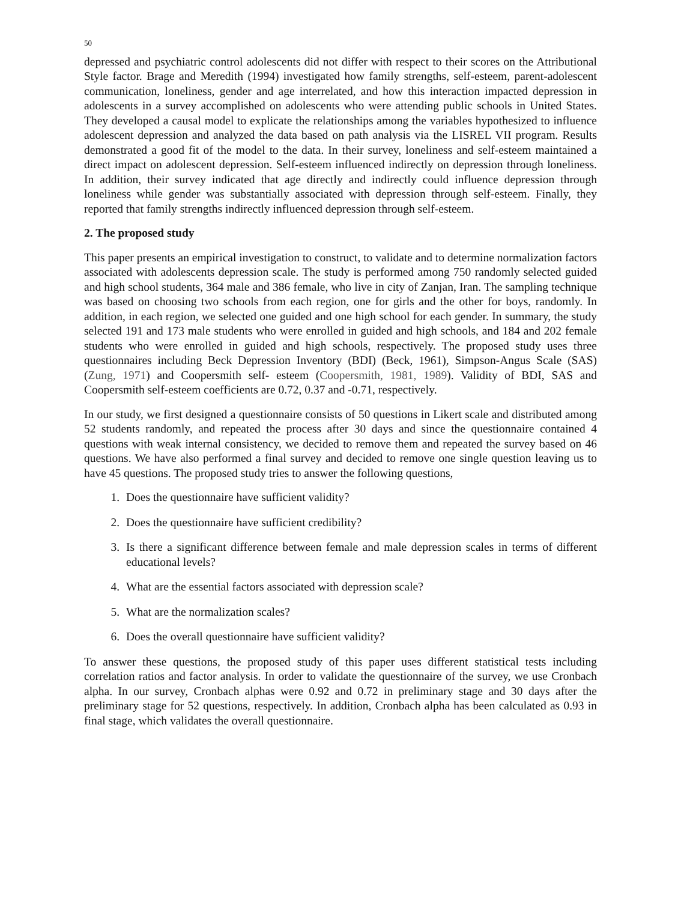50
depressed and psychiatric control adolescents did not differ with respect to their scores on the Attributional Style factor. Brage and Meredith (1994) investigated how family strengths, self-esteem, parent-adolescent communication, loneliness, gender and age interrelated, and how this interaction impacted depression in adolescents in a survey accomplished on adolescents who were attending public schools in United States. They developed a causal model to explicate the relationships among the variables hypothesized to influence adolescent depression and analyzed the data based on path analysis via the LISREL VII program. Results demonstrated a good fit of the model to the data. In their survey, loneliness and self-esteem maintained a direct impact on adolescent depression. Self-esteem influenced indirectly on depression through loneliness. In addition, their survey indicated that age directly and indirectly could influence depression through loneliness while gender was substantially associated with depression through self-esteem. Finally, they reported that family strengths indirectly influenced depression through self-esteem.
2. The proposed study
This paper presents an empirical investigation to construct, to validate and to determine normalization factors associated with adolescents depression scale. The study is performed among 750 randomly selected guided and high school students, 364 male and 386 female, who live in city of Zanjan, Iran. The sampling technique was based on choosing two schools from each region, one for girls and the other for boys, randomly. In addition, in each region, we selected one guided and one high school for each gender. In summary, the study selected 191 and 173 male students who were enrolled in guided and high schools, and 184 and 202 female students who were enrolled in guided and high schools, respectively. The proposed study uses three questionnaires including Beck Depression Inventory (BDI) (Beck, 1961), Simpson-Angus Scale (SAS) (Zung, 1971) and Coopersmith self- esteem (Coopersmith, 1981, 1989). Validity of BDI, SAS and Coopersmith self-esteem coefficients are 0.72, 0.37 and -0.71, respectively.
In our study, we first designed a questionnaire consists of 50 questions in Likert scale and distributed among 52 students randomly, and repeated the process after 30 days and since the questionnaire contained 4 questions with weak internal consistency, we decided to remove them and repeated the survey based on 46 questions. We have also performed a final survey and decided to remove one single question leaving us to have 45 questions. The proposed study tries to answer the following questions,
1. Does the questionnaire have sufficient validity?
2. Does the questionnaire have sufficient credibility?
3. Is there a significant difference between female and male depression scales in terms of different educational levels?
4. What are the essential factors associated with depression scale?
5. What are the normalization scales?
6. Does the overall questionnaire have sufficient validity?
To answer these questions, the proposed study of this paper uses different statistical tests including correlation ratios and factor analysis. In order to validate the questionnaire of the survey, we use Cronbach alpha. In our survey, Cronbach alphas were 0.92 and 0.72 in preliminary stage and 30 days after the preliminary stage for 52 questions, respectively. In addition, Cronbach alpha has been calculated as 0.93 in final stage, which validates the overall questionnaire.